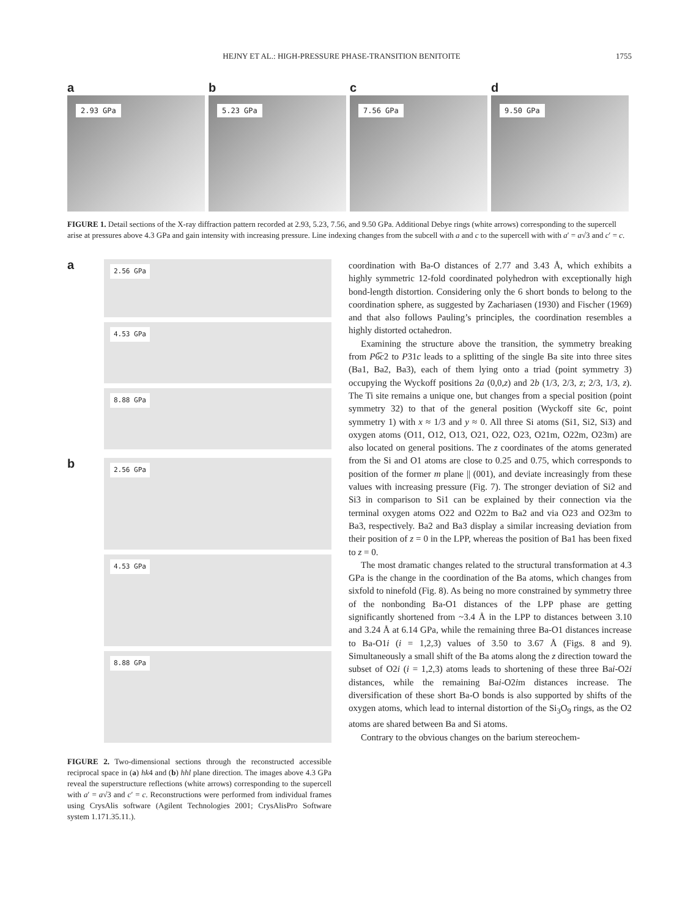HEJNY ET AL.: HIGH-PRESSURE PHASE-TRANSITION BENITOITE
1755
a
2.93 GPa
b
5.23 GPa
c
7.56 GPa
d
9.50 GPa
FIGURE 1. Detail sections of the X-ray diffraction pattern recorded at 2.93, 5.23, 7.56, and 9.50 GPa. Additional Debye rings (white arrows) corresponding to the supercell arise at pressures above 4.3 GPa and gain intensity with increasing pressure. Line indexing changes from the subcell with a and c to the supercell with with a′ = a√3 and c′ = c.
a
2.56 GPa
4.53 GPa
8.88 GPa
b
2.56 GPa
4.53 GPa
8.88 GPa
FIGURE 2. Two-dimensional sections through the reconstructed accessible reciprocal space in (a) hk4 and (b) hhl plane direction. The images above 4.3 GPa reveal the superstructure reflections (white arrows) corresponding to the supercell with a′ = a√3 and c′ = c. Reconstructions were performed from individual frames using CrysAlis software (Agilent Technologies 2001; CrysAlisPro Software system 1.171.35.11.).
coordination with Ba-O distances of 2.77 and 3.43 Å, which exhibits a highly symmetric 12-fold coordinated polyhedron with exceptionally high bond-length distortion. Considering only the 6 short bonds to belong to the coordination sphere, as suggested by Zachariasen (1930) and Fischer (1969) and that also follows Pauling’s principles, the coordination resembles a highly distorted octahedron.
Examining the structure above the transition, the symmetry breaking from P6̅c2 to P31c leads to a splitting of the single Ba site into three sites (Ba1, Ba2, Ba3), each of them lying onto a triad (point symmetry 3) occupying the Wyckoff positions 2a (0,0,z) and 2b (1/3, 2/3, z; 2/3, 1/3, z). The Ti site remains a unique one, but changes from a special position (point symmetry 32) to that of the general position (Wyckoff site 6c, point symmetry 1) with x ≈ 1/3 and y ≈ 0. All three Si atoms (Si1, Si2, Si3) and oxygen atoms (O11, O12, O13, O21, O22, O23, O21m, O22m, O23m) are also located on general positions. The z coordinates of the atoms generated from the Si and O1 atoms are close to 0.25 and 0.75, which corresponds to position of the former m plane || (001), and deviate increasingly from these values with increasing pressure (Fig. 7). The stronger deviation of Si2 and Si3 in comparison to Si1 can be explained by their connection via the terminal oxygen atoms O22 and O22m to Ba2 and via O23 and O23m to Ba3, respectively. Ba2 and Ba3 display a similar increasing deviation from their position of z = 0 in the LPP, whereas the position of Ba1 has been fixed to z = 0.
The most dramatic changes related to the structural transformation at 4.3 GPa is the change in the coordination of the Ba atoms, which changes from sixfold to ninefold (Fig. 8). As being no more constrained by symmetry three of the nonbonding Ba-O1 distances of the LPP phase are getting significantly shortened from ~3.4 Å in the LPP to distances between 3.10 and 3.24 Å at 6.14 GPa, while the remaining three Ba-O1 distances increase to Ba-O1i (i = 1,2,3) values of 3.50 to 3.67 Å (Figs. 8 and 9). Simultaneously a small shift of the Ba atoms along the z direction toward the subset of O2i (i = 1,2,3) atoms leads to shortening of these three Bai-O2i distances, while the remaining Bai-O2im distances increase. The diversification of these short Ba-O bonds is also supported by shifts of the oxygen atoms, which lead to internal distortion of the Si<sub>3</sub>O<sub>9</sub> rings, as the O2 atoms are shared between Ba and Si atoms.
Contrary to the obvious changes on the barium stereochem-